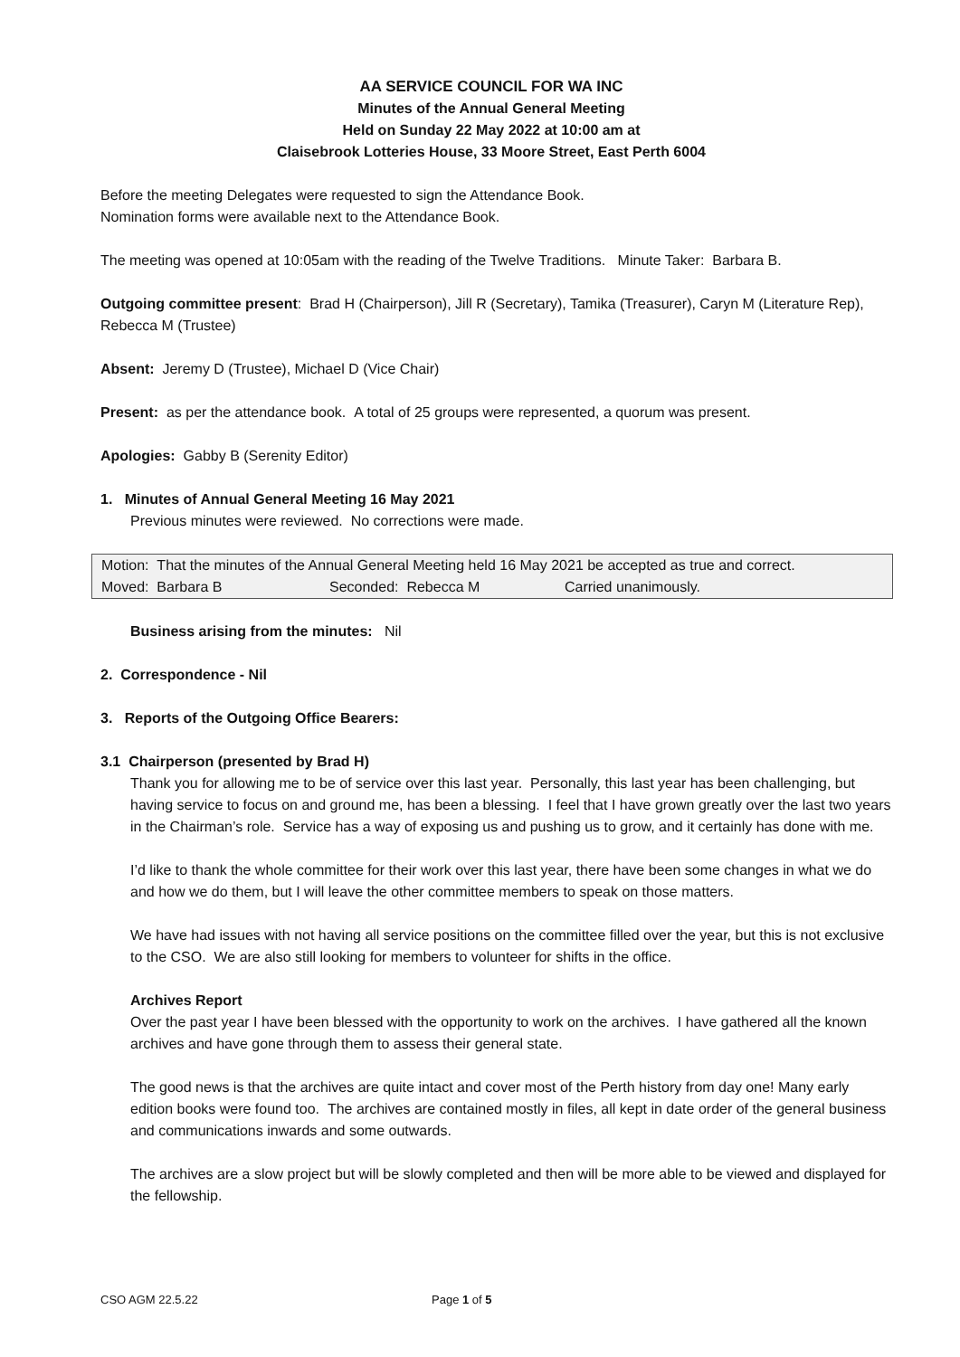AA SERVICE COUNCIL FOR WA INC
Minutes of the Annual General Meeting
Held on Sunday 22 May 2022 at 10:00 am at
Claisebrook Lotteries House, 33 Moore Street, East Perth 6004
Before the meeting Delegates were requested to sign the Attendance Book.
Nomination forms were available next to the Attendance Book.
The meeting was opened at 10:05am with the reading of the Twelve Traditions. Minute Taker: Barbara B.
Outgoing committee present: Brad H (Chairperson), Jill R (Secretary), Tamika (Treasurer), Caryn M (Literature Rep), Rebecca M (Trustee)
Absent: Jeremy D (Trustee), Michael D (Vice Chair)
Present: as per the attendance book. A total of 25 groups were represented, a quorum was present.
Apologies: Gabby B (Serenity Editor)
1. Minutes of Annual General Meeting 16 May 2021
Previous minutes were reviewed. No corrections were made.
Motion: That the minutes of the Annual General Meeting held 16 May 2021 be accepted as true and correct.
Moved: Barbara B Seconded: Rebecca M Carried unanimously.
Business arising from the minutes: Nil
2. Correspondence - Nil
3. Reports of the Outgoing Office Bearers:
3.1 Chairperson (presented by Brad H)
Thank you for allowing me to be of service over this last year. Personally, this last year has been challenging, but having service to focus on and ground me, has been a blessing. I feel that I have grown greatly over the last two years in the Chairman’s role. Service has a way of exposing us and pushing us to grow, and it certainly has done with me.
I’d like to thank the whole committee for their work over this last year, there have been some changes in what we do and how we do them, but I will leave the other committee members to speak on those matters.
We have had issues with not having all service positions on the committee filled over the year, but this is not exclusive to the CSO. We are also still looking for members to volunteer for shifts in the office.
Archives Report
Over the past year I have been blessed with the opportunity to work on the archives. I have gathered all the known archives and have gone through them to assess their general state.
The good news is that the archives are quite intact and cover most of the Perth history from day one! Many early edition books were found too. The archives are contained mostly in files, all kept in date order of the general business and communications inwards and some outwards.
The archives are a slow project but will be slowly completed and then will be more able to be viewed and displayed for the fellowship.
CSO AGM 22.5.22 Page 1 of 5